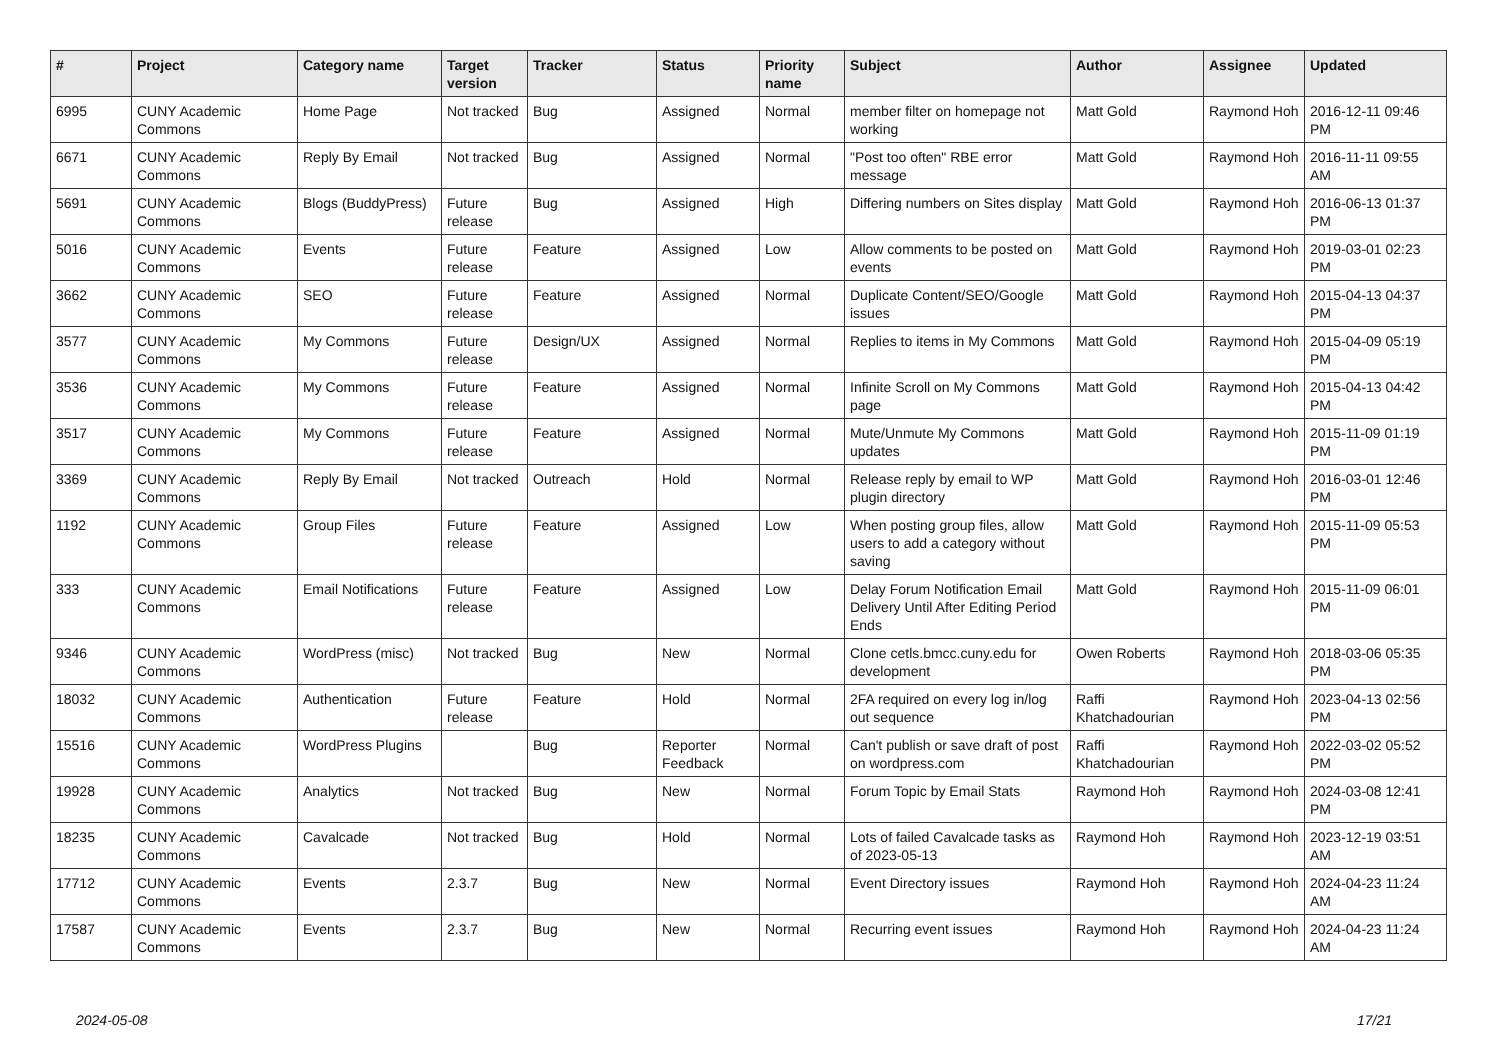| # | Project | Category name | Target version | Tracker | Status | Priority name | Subject | Author | Assignee | Updated |
| --- | --- | --- | --- | --- | --- | --- | --- | --- | --- | --- |
| 6995 | CUNY Academic Commons | Home Page | Not tracked | Bug | Assigned | Normal | member filter on homepage not working | Matt Gold | Raymond Hoh | 2016-12-11 09:46 PM |
| 6671 | CUNY Academic Commons | Reply By Email | Not tracked | Bug | Assigned | Normal | "Post too often" RBE error message | Matt Gold | Raymond Hoh | 2016-11-11 09:55 AM |
| 5691 | CUNY Academic Commons | Blogs (BuddyPress) | Future release | Bug | Assigned | High | Differing numbers on Sites display | Matt Gold | Raymond Hoh | 2016-06-13 01:37 PM |
| 5016 | CUNY Academic Commons | Events | Future release | Feature | Assigned | Low | Allow comments to be posted on events | Matt Gold | Raymond Hoh | 2019-03-01 02:23 PM |
| 3662 | CUNY Academic Commons | SEO | Future release | Feature | Assigned | Normal | Duplicate Content/SEO/Google issues | Matt Gold | Raymond Hoh | 2015-04-13 04:37 PM |
| 3577 | CUNY Academic Commons | My Commons | Future release | Design/UX | Assigned | Normal | Replies to items in My Commons | Matt Gold | Raymond Hoh | 2015-04-09 05:19 PM |
| 3536 | CUNY Academic Commons | My Commons | Future release | Feature | Assigned | Normal | Infinite Scroll on My Commons page | Matt Gold | Raymond Hoh | 2015-04-13 04:42 PM |
| 3517 | CUNY Academic Commons | My Commons | Future release | Feature | Assigned | Normal | Mute/Unmute My Commons updates | Matt Gold | Raymond Hoh | 2015-11-09 01:19 PM |
| 3369 | CUNY Academic Commons | Reply By Email | Not tracked | Outreach | Hold | Normal | Release reply by email to WP plugin directory | Matt Gold | Raymond Hoh | 2016-03-01 12:46 PM |
| 1192 | CUNY Academic Commons | Group Files | Future release | Feature | Assigned | Low | When posting group files, allow users to add a category without saving | Matt Gold | Raymond Hoh | 2015-11-09 05:53 PM |
| 333 | CUNY Academic Commons | Email Notifications | Future release | Feature | Assigned | Low | Delay Forum Notification Email Delivery Until After Editing Period Ends | Matt Gold | Raymond Hoh | 2015-11-09 06:01 PM |
| 9346 | CUNY Academic Commons | WordPress (misc) | Not tracked | Bug | New | Normal | Clone cetls.bmcc.cuny.edu for development | Owen Roberts | Raymond Hoh | 2018-03-06 05:35 PM |
| 18032 | CUNY Academic Commons | Authentication | Future release | Feature | Hold | Normal | 2FA required on every log in/log out sequence | Raffi Khatchadourian | Raymond Hoh | 2023-04-13 02:56 PM |
| 15516 | CUNY Academic Commons | WordPress Plugins | | Bug | Reporter Feedback | Normal | Can't publish or save draft of post on wordpress.com | Raffi Khatchadourian | Raymond Hoh | 2022-03-02 05:52 PM |
| 19928 | CUNY Academic Commons | Analytics | Not tracked | Bug | New | Normal | Forum Topic by Email Stats | Raymond Hoh | Raymond Hoh | 2024-03-08 12:41 PM |
| 18235 | CUNY Academic Commons | Cavalcade | Not tracked | Bug | Hold | Normal | Lots of failed Cavalcade tasks as of 2023-05-13 | Raymond Hoh | Raymond Hoh | 2023-12-19 03:51 AM |
| 17712 | CUNY Academic Commons | Events | 2.3.7 | Bug | New | Normal | Event Directory issues | Raymond Hoh | Raymond Hoh | 2024-04-23 11:24 AM |
| 17587 | CUNY Academic Commons | Events | 2.3.7 | Bug | New | Normal | Recurring event issues | Raymond Hoh | Raymond Hoh | 2024-04-23 11:24 AM |
2024-05-08 17/21